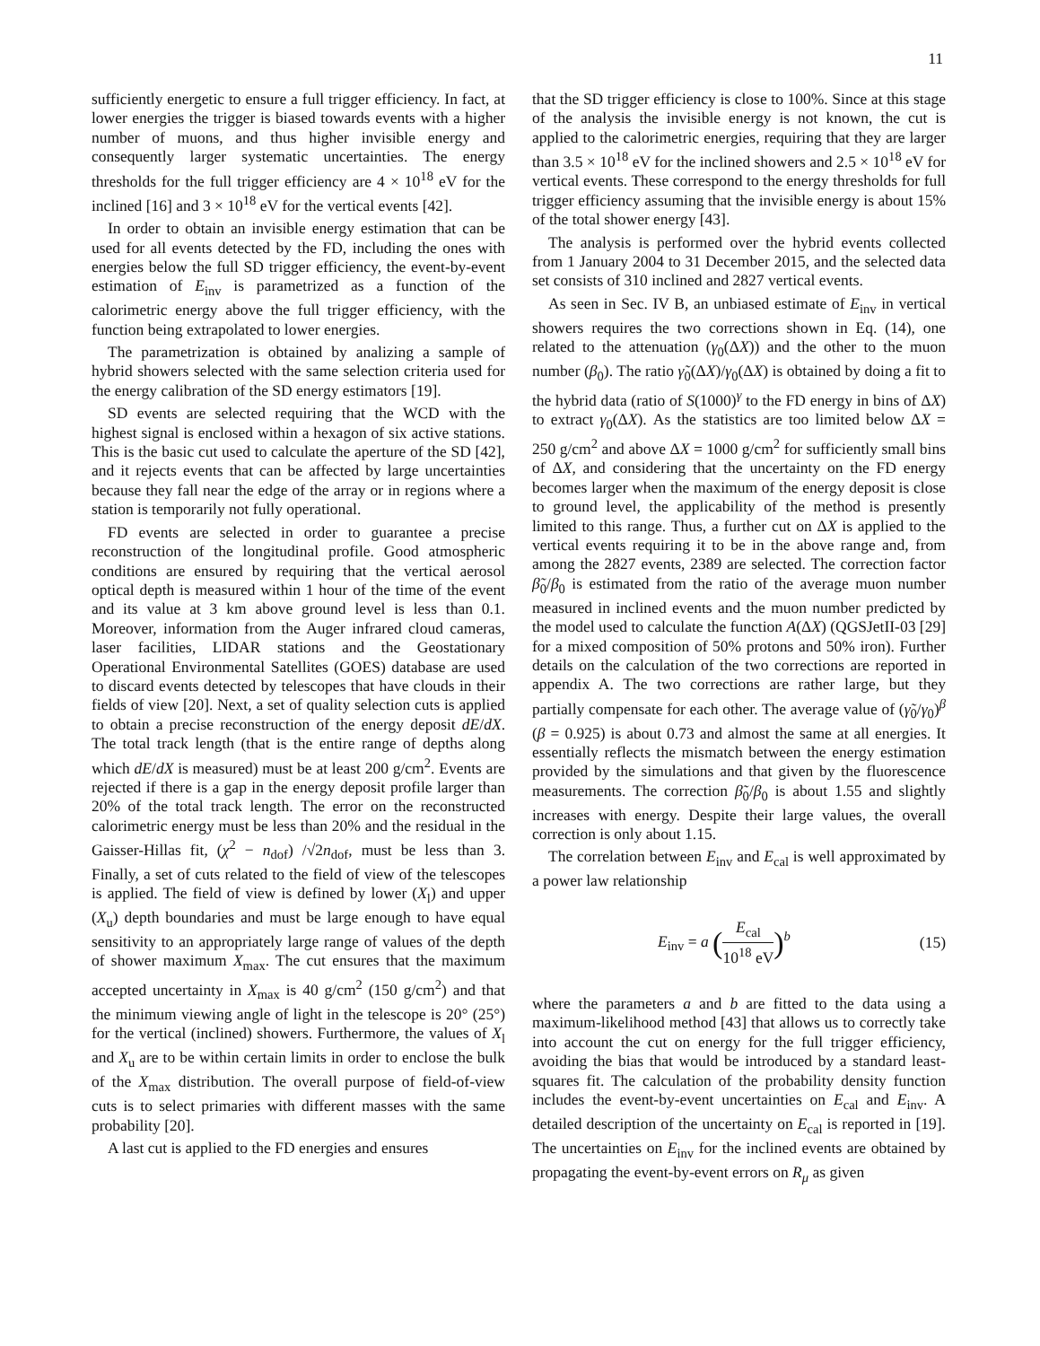11
sufficiently energetic to ensure a full trigger efficiency. In fact, at lower energies the trigger is biased towards events with a higher number of muons, and thus higher invisible energy and consequently larger systematic uncertainties. The energy thresholds for the full trigger efficiency are 4 × 10<sup>18</sup> eV for the inclined [16] and 3 × 10<sup>18</sup> eV for the vertical events [42].
In order to obtain an invisible energy estimation that can be used for all events detected by the FD, including the ones with energies below the full SD trigger efficiency, the event-by-event estimation of E<sub>inv</sub> is parametrized as a function of the calorimetric energy above the full trigger efficiency, with the function being extrapolated to lower energies.
The parametrization is obtained by analizing a sample of hybrid showers selected with the same selection criteria used for the energy calibration of the SD energy estimators [19].
SD events are selected requiring that the WCD with the highest signal is enclosed within a hexagon of six active stations. This is the basic cut used to calculate the aperture of the SD [42], and it rejects events that can be affected by large uncertainties because they fall near the edge of the array or in regions where a station is temporarily not fully operational.
FD events are selected in order to guarantee a precise reconstruction of the longitudinal profile. Good atmospheric conditions are ensured by requiring that the vertical aerosol optical depth is measured within 1 hour of the time of the event and its value at 3 km above ground level is less than 0.1. Moreover, information from the Auger infrared cloud cameras, laser facilities, LIDAR stations and the Geostationary Operational Environmental Satellites (GOES) database are used to discard events detected by telescopes that have clouds in their fields of view [20]. Next, a set of quality selection cuts is applied to obtain a precise reconstruction of the energy deposit dE/dX. The total track length (that is the entire range of depths along which dE/dX is measured) must be at least 200 g/cm<sup>2</sup>. Events are rejected if there is a gap in the energy deposit profile larger than 20% of the total track length. The error on the reconstructed calorimetric energy must be less than 20% and the residual in the Gaisser-Hillas fit, (χ<sup>2</sup> − n<sub>dof</sub>) /√2n<sub>dof</sub>, must be less than 3. Finally, a set of cuts related to the field of view of the telescopes is applied. The field of view is defined by lower (X<sub>l</sub>) and upper (X<sub>u</sub>) depth boundaries and must be large enough to have equal sensitivity to an appropriately large range of values of the depth of shower maximum X<sub>max</sub>. The cut ensures that the maximum accepted uncertainty in X<sub>max</sub> is 40 g/cm<sup>2</sup> (150 g/cm<sup>2</sup>) and that the minimum viewing angle of light in the telescope is 20° (25°) for the vertical (inclined) showers. Furthermore, the values of X<sub>l</sub> and X<sub>u</sub> are to be within certain limits in order to enclose the bulk of the X<sub>max</sub> distribution. The overall purpose of field-of-view cuts is to select primaries with different masses with the same probability [20].
A last cut is applied to the FD energies and ensures
that the SD trigger efficiency is close to 100%. Since at this stage of the analysis the invisible energy is not known, the cut is applied to the calorimetric energies, requiring that they are larger than 3.5 × 10<sup>18</sup> eV for the inclined showers and 2.5 × 10<sup>18</sup> eV for vertical events. These correspond to the energy thresholds for full trigger efficiency assuming that the invisible energy is about 15% of the total shower energy [43].
The analysis is performed over the hybrid events collected from 1 January 2004 to 31 December 2015, and the selected data set consists of 310 inclined and 2827 vertical events.
As seen in Sec. IV B, an unbiased estimate of E<sub>inv</sub> in vertical showers requires the two corrections shown in Eq. (14), one related to the attenuation (γ<sub>0</sub>(ΔX)) and the other to the muon number (β<sub>0</sub>). The ratio γ̃<sub>0</sub>(ΔX)/γ<sub>0</sub>(ΔX) is obtained by doing a fit to the hybrid data (ratio of S(1000)<sup>γ</sup> to the FD energy in bins of ΔX) to extract γ<sub>0</sub>(ΔX). As the statistics are too limited below ΔX = 250 g/cm<sup>2</sup> and above ΔX = 1000 g/cm<sup>2</sup> for sufficiently small bins of ΔX, and considering that the uncertainty on the FD energy becomes larger when the maximum of the energy deposit is close to ground level, the applicability of the method is presently limited to this range. Thus, a further cut on ΔX is applied to the vertical events requiring it to be in the above range and, from among the 2827 events, 2389 are selected. The correction factor β̃<sub>0</sub>/β<sub>0</sub> is estimated from the ratio of the average muon number measured in inclined events and the muon number predicted by the model used to calculate the function A(ΔX) (QGSJetII-03 [29] for a mixed composition of 50% protons and 50% iron). Further details on the calculation of the two corrections are reported in appendix A. The two corrections are rather large, but they partially compensate for each other. The average value of (γ̃<sub>0</sub>/γ<sub>0</sub>)<sup>β</sup> (β = 0.925) is about 0.73 and almost the same at all energies. It essentially reflects the mismatch between the energy estimation provided by the simulations and that given by the fluorescence measurements. The correction β̃<sub>0</sub>/β<sub>0</sub> is about 1.55 and slightly increases with energy. Despite their large values, the overall correction is only about 1.15.
The correlation between E<sub>inv</sub> and E<sub>cal</sub> is well approximated by a power law relationship
E<sub>inv</sub> = a (E<sub>cal</sub> 10<sup>18</sup> eV)<sup>b</sup> (15)
where the parameters a and b are fitted to the data using a maximum-likelihood method [43] that allows us to correctly take into account the cut on energy for the full trigger efficiency, avoiding the bias that would be introduced by a standard least-squares fit. The calculation of the probability density function includes the event-by-event uncertainties on E<sub>cal</sub> and E<sub>inv</sub>. A detailed description of the uncertainty on E<sub>cal</sub> is reported in [19]. The uncertainties on E<sub>inv</sub> for the inclined events are obtained by propagating the event-by-event errors on R<sub>μ</sub> as given